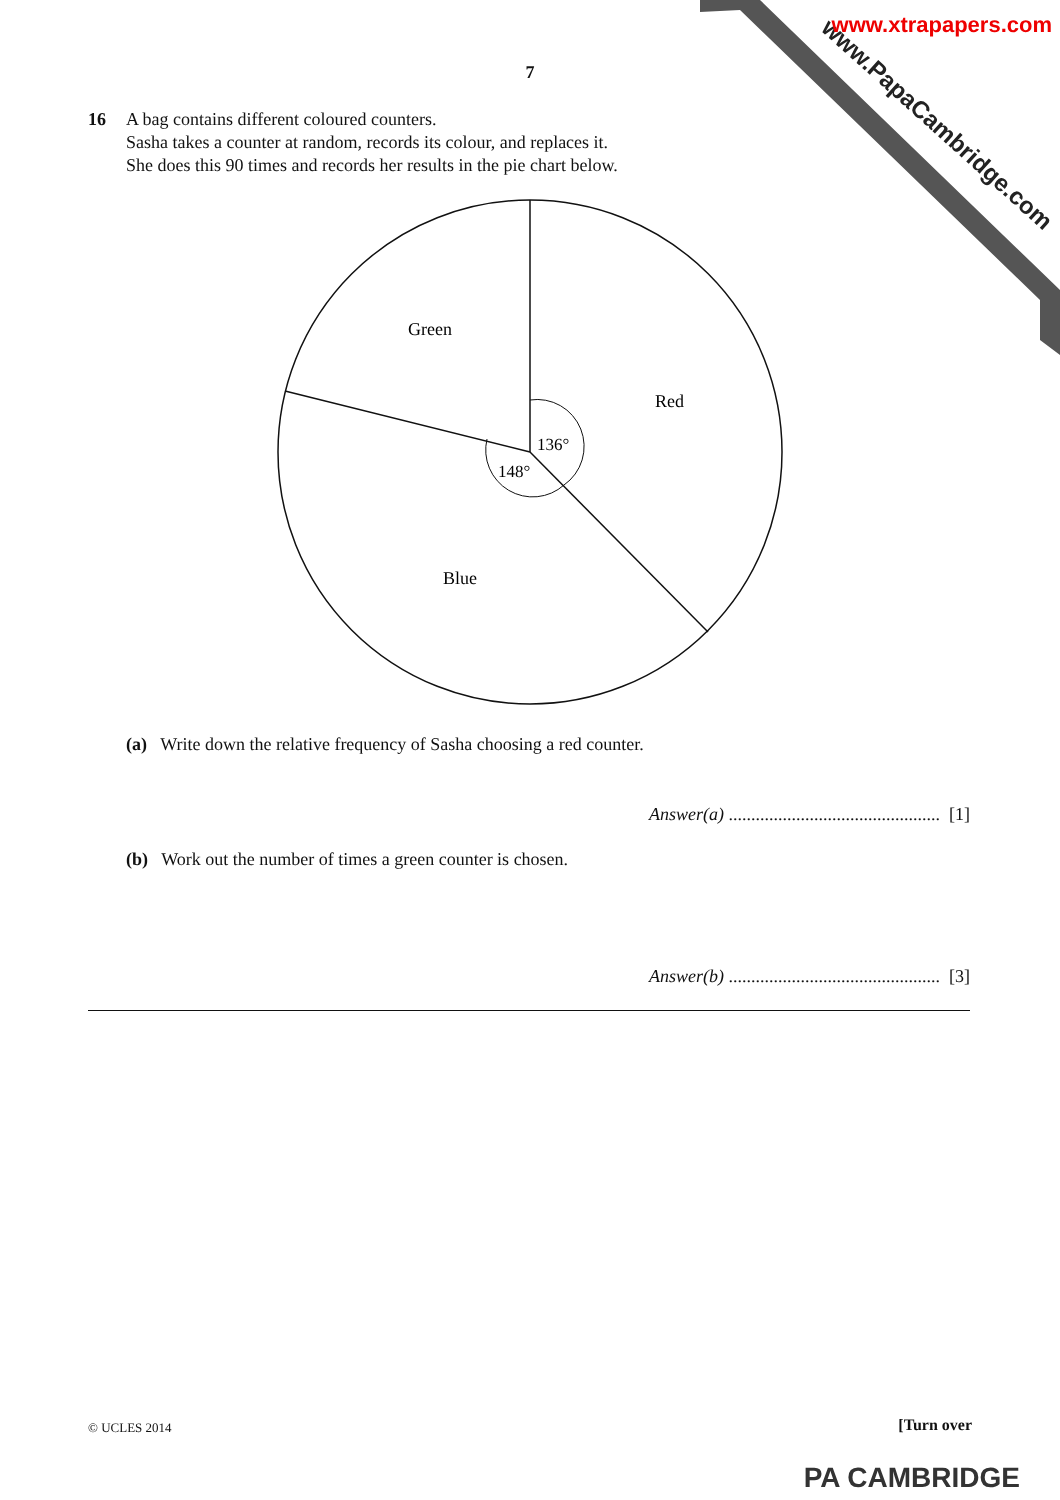www.PapaCambridge.com
www.xtrapapers.com
7
16 A bag contains different coloured counters.
Sasha takes a counter at random, records its colour, and replaces it.
She does this 90 times and records her results in the pie chart below.
Green
Red
Blue
136°
148°
(a) Write down the relative frequency of Sasha choosing a red counter.
Answer(a) ............................................... [1]
(b) Work out the number of times a green counter is chosen.
Answer(b) ............................................... [3]
© UCLES 2014 [Turn over
PA CAMBRIDGE